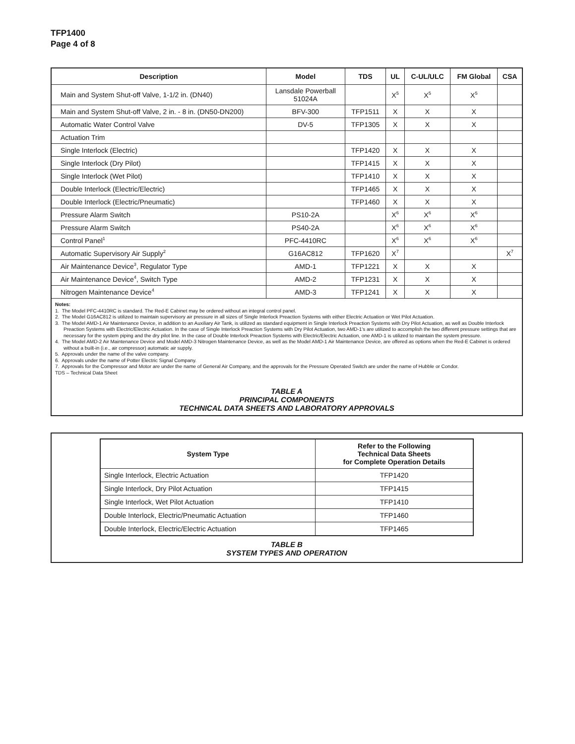TFP1400
Page 4 of 8
| Description | Model | TDS | UL | C-UL/ULC | FM Global | CSA |
| --- | --- | --- | --- | --- | --- | --- |
| Main and System Shut-off Valve, 1-1/2 in. (DN40) | Lansdale Powerball 51024A | | X<sup>5</sup> | X<sup>5</sup> | X<sup>5</sup> | |
| Main and System Shut-off Valve, 2 in. - 8 in. (DN50-DN200) | BFV-300 | TFP1511 | X | X | X | |
| Automatic Water Control Valve | DV-5 | TFP1305 | X | X | X | |
| Actuation Trim | | | | | | |
| Single Interlock (Electric) | | TFP1420 | X | X | X | |
| Single Interlock (Dry Pilot) | | TFP1415 | X | X | X | |
| Single Interlock (Wet Pilot) | | TFP1410 | X | X | X | |
| Double Interlock (Electric/Electric) | | TFP1465 | X | X | X | |
| Double Interlock (Electric/Pneumatic) | | TFP1460 | X | X | X | |
| Pressure Alarm Switch | PS10-2A | | X<sup>6</sup> | X<sup>6</sup> | X<sup>6</sup> | |
| Pressure Alarm Switch | PS40-2A | | X<sup>6</sup> | X<sup>6</sup> | X<sup>6</sup> | |
| Control Panel<sup>1</sup> | PFC-4410RC | | X<sup>6</sup> | X<sup>6</sup> | X<sup>6</sup> | |
| Automatic Supervisory Air Supply<sup>2</sup> | G16AC812 | TFP1620 | X<sup>7</sup> | | | X<sup>7</sup> |
| Air Maintenance Device<sup>3</sup>, Regulator Type | AMD-1 | TFP1221 | X | X | X | |
| Air Maintenance Device<sup>4</sup>, Switch Type | AMD-2 | TFP1231 | X | X | X | |
| Nitrogen Maintenance Device<sup>4</sup> | AMD-3 | TFP1241 | X | X | X | |
Notes:
1. The Model PFC-4410RC is standard. The Red-E Cabinet may be ordered without an integral control panel.
2. The Model G16AC812 is utilized to maintain supervisory air pressure in all sizes of Single Interlock Preaction Systems with either Electric Actuation or Wet Pilot Actuation.
3. The Model AMD-1 Air Maintenance Device, in addition to an Auxiliary Air Tank, is utilized as standard equipment in Single Interlock Preaction Systems with Dry Pilot Actuation, as well as Double Interlock Preaction Systems with Electric/Electric Actuation. In the case of Single Interlock Preaction Systems with Dry Pilot Actuation, two AMD-1's are utilized to accomplish the two different pressure settings that are necessary for the system piping and the dry pilot line. In the case of Double Interlock Preaction Systems with Electric/Electric Actuation, one AMD-1 is utilized to maintain the system pressure.
4. The Model AMD-2 Air Maintenance Device and Model AMD-3 Nitrogen Maintenance Device, as well as the Model AMD-1 Air Maintenance Device, are offered as options when the Red-E Cabinet is ordered without a built-in (i.e., air compressor) automatic air supply.
5. Approvals under the name of the valve company.
6. Approvals under the name of Potter Electric Signal Company.
7. Approvals for the Compressor and Motor are under the name of General Air Company, and the approvals for the Pressure Operated Switch are under the name of Hubble or Condor.
TDS – Technical Data Sheet
TABLE A
PRINCIPAL COMPONENTS
TECHNICAL DATA SHEETS AND LABORATORY APPROVALS
| System Type | Refer to the Following Technical Data Sheets for Complete Operation Details |
| --- | --- |
| Single Interlock, Electric Actuation | TFP1420 |
| Single Interlock, Dry Pilot Actuation | TFP1415 |
| Single Interlock, Wet Pilot Actuation | TFP1410 |
| Double Interlock, Electric/Pneumatic Actuation | TFP1460 |
| Double Interlock, Electric/Electric Actuation | TFP1465 |
TABLE B
SYSTEM TYPES AND OPERATION